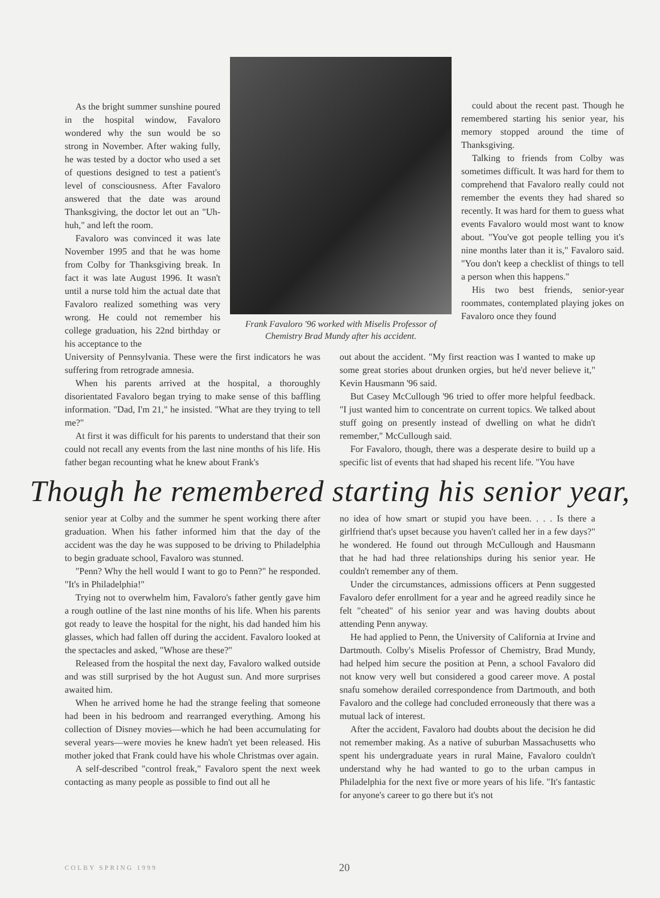As the bright summer sunshine poured in the hospital window, Favaloro wondered why the sun would be so strong in November. After waking fully, he was tested by a doctor who used a set of questions designed to test a patient's level of consciousness. After Favaloro answered that the date was around Thanksgiving, the doctor let out an "Uh-huh," and left the room.
Favaloro was convinced it was late November 1995 and that he was home from Colby for Thanksgiving break. In fact it was late August 1996. It wasn't until a nurse told him the actual date that Favaloro realized something was very wrong. He could not remember his college graduation, his 22nd birthday or his acceptance to the
Frank Favaloro '96 worked with Miselis Professor of Chemistry Brad Mundy after his accident.
could about the recent past. Though he remembered starting his senior year, his memory stopped around the time of Thanksgiving.
Talking to friends from Colby was sometimes difficult. It was hard for them to comprehend that Favaloro really could not remember the events they had shared so recently. It was hard for them to guess what events Favaloro would most want to know about. "You've got people telling you it's nine months later than it is," Favaloro said. "You don't keep a checklist of things to tell a person when this happens."
His two best friends, senior-year roommates, contemplated playing jokes on Favaloro once they found
University of Pennsylvania. These were the first indicators he was suffering from retrograde amnesia.
When his parents arrived at the hospital, a thoroughly disorientated Favaloro began trying to make sense of this baffling information. "Dad, I'm 21," he insisted. "What are they trying to tell me?"
At first it was difficult for his parents to understand that their son could not recall any events from the last nine months of his life. His father began recounting what he knew about Frank's
out about the accident. "My first reaction was I wanted to make up some great stories about drunken orgies, but he'd never believe it," Kevin Hausmann '96 said.
But Casey McCullough '96 tried to offer more helpful feedback. "I just wanted him to concentrate on current topics. We talked about stuff going on presently instead of dwelling on what he didn't remember," McCullough said.
For Favaloro, though, there was a desperate desire to build up a specific list of events that had shaped his recent life. "You have
Though he remembered starting his senior year,
senior year at Colby and the summer he spent working there after graduation. When his father informed him that the day of the accident was the day he was supposed to be driving to Philadelphia to begin graduate school, Favaloro was stunned.
"Penn? Why the hell would I want to go to Penn?" he responded. "It's in Philadelphia!"
Trying not to overwhelm him, Favaloro's father gently gave him a rough outline of the last nine months of his life. When his parents got ready to leave the hospital for the night, his dad handed him his glasses, which had fallen off during the accident. Favaloro looked at the spectacles and asked, "Whose are these?"
Released from the hospital the next day, Favaloro walked outside and was still surprised by the hot August sun. And more surprises awaited him.
When he arrived home he had the strange feeling that someone had been in his bedroom and rearranged everything. Among his collection of Disney movies—which he had been accumulating for several years—were movies he knew hadn't yet been released. His mother joked that Frank could have his whole Christmas over again.
A self-described "control freak," Favaloro spent the next week contacting as many people as possible to find out all he
no idea of how smart or stupid you have been. . . . Is there a girlfriend that's upset because you haven't called her in a few days?" he wondered. He found out through McCullough and Hausmann that he had had three relationships during his senior year. He couldn't remember any of them.
Under the circumstances, admissions officers at Penn suggested Favaloro defer enrollment for a year and he agreed readily since he felt "cheated" of his senior year and was having doubts about attending Penn anyway.
He had applied to Penn, the University of California at Irvine and Dartmouth. Colby's Miselis Professor of Chemistry, Brad Mundy, had helped him secure the position at Penn, a school Favaloro did not know very well but considered a good career move. A postal snafu somehow derailed correspondence from Dartmouth, and both Favaloro and the college had concluded erroneously that there was a mutual lack of interest.
After the accident, Favaloro had doubts about the decision he did not remember making. As a native of suburban Massachusetts who spent his undergraduate years in rural Maine, Favaloro couldn't understand why he had wanted to go to the urban campus in Philadelphia for the next five or more years of his life. "It's fantastic for anyone's career to go there but it's not
COLBY SPRING 1999 20